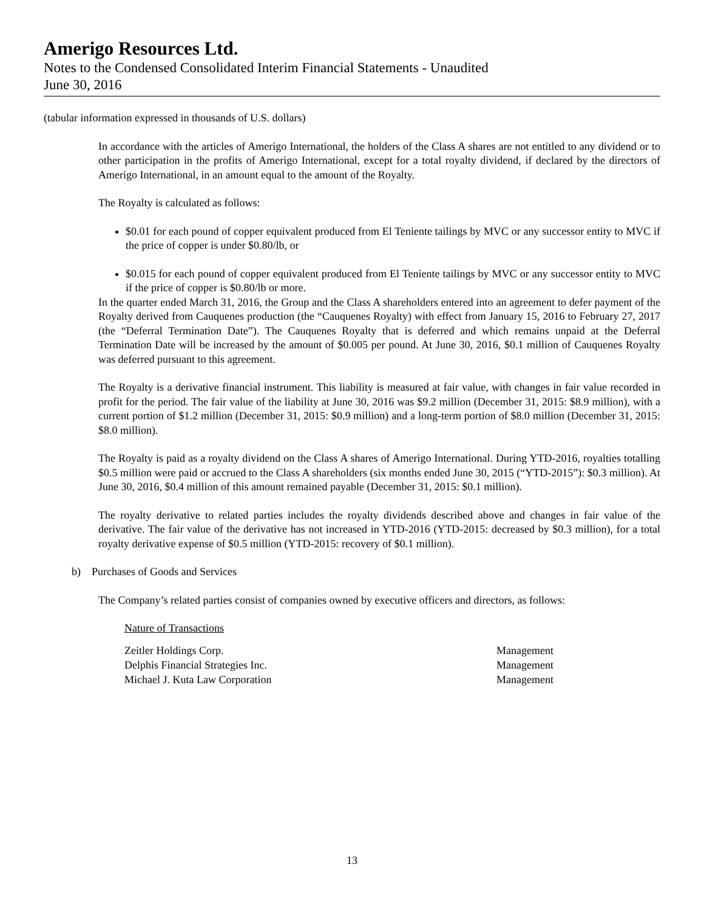Amerigo Resources Ltd.
Notes to the Condensed Consolidated Interim Financial Statements - Unaudited
June 30, 2016
(tabular information expressed in thousands of U.S. dollars)
In accordance with the articles of Amerigo International, the holders of the Class A shares are not entitled to any dividend or to other participation in the profits of Amerigo International, except for a total royalty dividend, if declared by the directors of Amerigo International, in an amount equal to the amount of the Royalty.
The Royalty is calculated as follows:
$0.01 for each pound of copper equivalent produced from El Teniente tailings by MVC or any successor entity to MVC if the price of copper is under $0.80/lb, or
$0.015 for each pound of copper equivalent produced from El Teniente tailings by MVC or any successor entity to MVC if the price of copper is $0.80/lb or more.
In the quarter ended March 31, 2016, the Group and the Class A shareholders entered into an agreement to defer payment of the Royalty derived from Cauquenes production (the “Cauquenes Royalty) with effect from January 15, 2016 to February 27, 2017 (the “Deferral Termination Date”). The Cauquenes Royalty that is deferred and which remains unpaid at the Deferral Termination Date will be increased by the amount of $0.005 per pound. At June 30, 2016, $0.1 million of Cauquenes Royalty was deferred pursuant to this agreement.
The Royalty is a derivative financial instrument. This liability is measured at fair value, with changes in fair value recorded in profit for the period. The fair value of the liability at June 30, 2016 was $9.2 million (December 31, 2015: $8.9 million), with a current portion of $1.2 million (December 31, 2015: $0.9 million) and a long-term portion of $8.0 million (December 31, 2015: $8.0 million).
The Royalty is paid as a royalty dividend on the Class A shares of Amerigo International. During YTD-2016, royalties totalling $0.5 million were paid or accrued to the Class A shareholders (six months ended June 30, 2015 (“YTD-2015”): $0.3 million). At June 30, 2016, $0.4 million of this amount remained payable (December 31, 2015: $0.1 million).
The royalty derivative to related parties includes the royalty dividends described above and changes in fair value of the derivative. The fair value of the derivative has not increased in YTD-2016 (YTD-2015: decreased by $0.3 million), for a total royalty derivative expense of $0.5 million (YTD-2015: recovery of $0.1 million).
b) Purchases of Goods and Services
The Company’s related parties consist of companies owned by executive officers and directors, as follows:
Nature of Transactions
| Zeitler Holdings Corp. | Management |
| Delphis Financial Strategies Inc. | Management |
| Michael J. Kuta Law Corporation | Management |
13